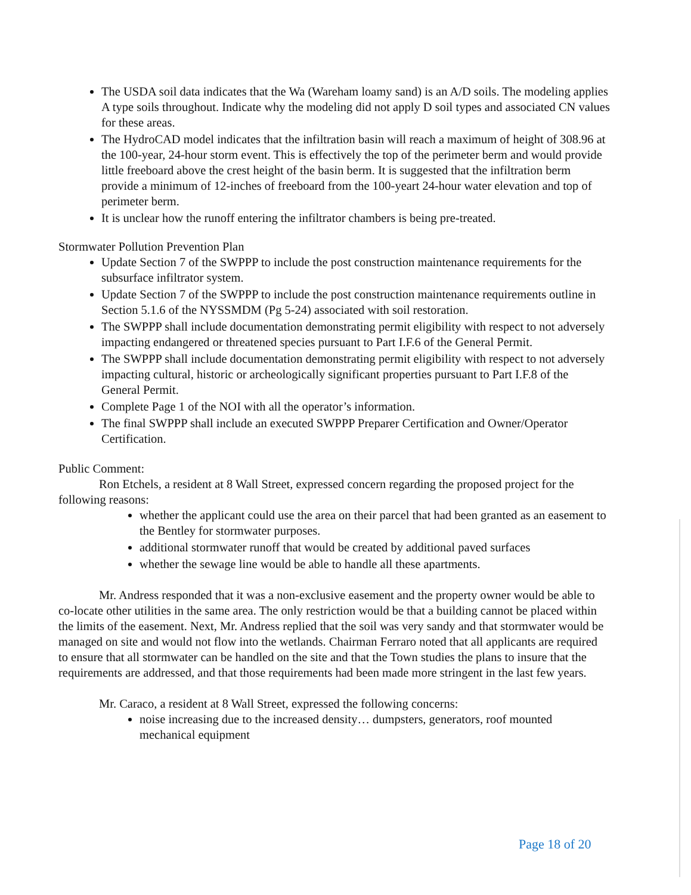The USDA soil data indicates that the Wa (Wareham loamy sand) is an A/D soils. The modeling applies A type soils throughout. Indicate why the modeling did not apply D soil types and associated CN values for these areas.
The HydroCAD model indicates that the infiltration basin will reach a maximum of height of 308.96 at the 100-year, 24-hour storm event. This is effectively the top of the perimeter berm and would provide little freeboard above the crest height of the basin berm. It is suggested that the infiltration berm provide a minimum of 12-inches of freeboard from the 100-yeart 24-hour water elevation and top of perimeter berm.
It is unclear how the runoff entering the infiltrator chambers is being pre-treated.
Stormwater Pollution Prevention Plan
Update Section 7 of the SWPPP to include the post construction maintenance requirements for the subsurface infiltrator system.
Update Section 7 of the SWPPP to include the post construction maintenance requirements outline in Section 5.1.6 of the NYSSMDM (Pg 5-24) associated with soil restoration.
The SWPPP shall include documentation demonstrating permit eligibility with respect to not adversely impacting endangered or threatened species pursuant to Part I.F.6 of the General Permit.
The SWPPP shall include documentation demonstrating permit eligibility with respect to not adversely impacting cultural, historic or archeologically significant properties pursuant to Part I.F.8 of the General Permit.
Complete Page 1 of the NOI with all the operator’s information.
The final SWPPP shall include an executed SWPPP Preparer Certification and Owner/Operator Certification.
Public Comment:
Ron Etchels, a resident at 8 Wall Street, expressed concern regarding the proposed project for the following reasons:
whether the applicant could use the area on their parcel that had been granted as an easement to the Bentley for stormwater purposes.
additional stormwater runoff that would be created by additional paved surfaces
whether the sewage line would be able to handle all these apartments.
Mr. Andress responded that it was a non-exclusive easement and the property owner would be able to co-locate other utilities in the same area. The only restriction would be that a building cannot be placed within the limits of the easement. Next, Mr. Andress replied that the soil was very sandy and that stormwater would be managed on site and would not flow into the wetlands. Chairman Ferraro noted that all applicants are required to ensure that all stormwater can be handled on the site and that the Town studies the plans to insure that the requirements are addressed, and that those requirements had been made more stringent in the last few years.
Mr. Caraco, a resident at 8 Wall Street, expressed the following concerns:
noise increasing due to the increased density… dumpsters, generators, roof mounted mechanical equipment
Page 18 of 20